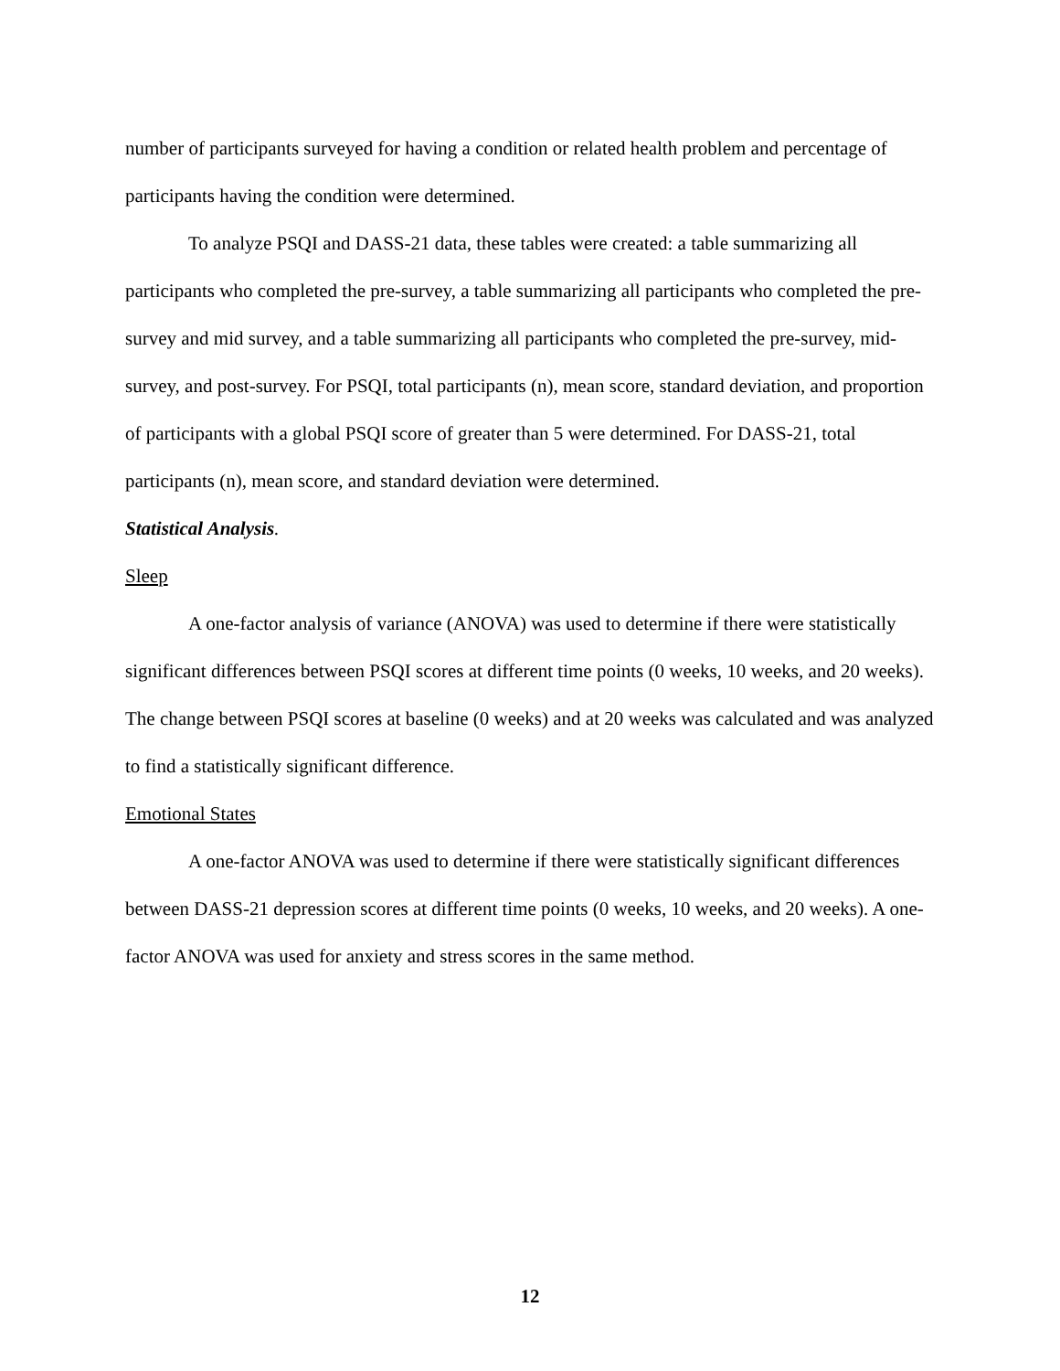number of participants surveyed for having a condition or related health problem and percentage of participants having the condition were determined.
To analyze PSQI and DASS-21 data, these tables were created: a table summarizing all participants who completed the pre-survey, a table summarizing all participants who completed the pre-survey and mid survey, and a table summarizing all participants who completed the pre-survey, mid-survey, and post-survey. For PSQI, total participants (n), mean score, standard deviation, and proportion of participants with a global PSQI score of greater than 5 were determined. For DASS-21, total participants (n), mean score, and standard deviation were determined.
Statistical Analysis.
Sleep
A one-factor analysis of variance (ANOVA) was used to determine if there were statistically significant differences between PSQI scores at different time points (0 weeks, 10 weeks, and 20 weeks). The change between PSQI scores at baseline (0 weeks) and at 20 weeks was calculated and was analyzed to find a statistically significant difference.
Emotional States
A one-factor ANOVA was used to determine if there were statistically significant differences between DASS-21 depression scores at different time points (0 weeks, 10 weeks, and 20 weeks). A one- factor ANOVA was used for anxiety and stress scores in the same method.
12